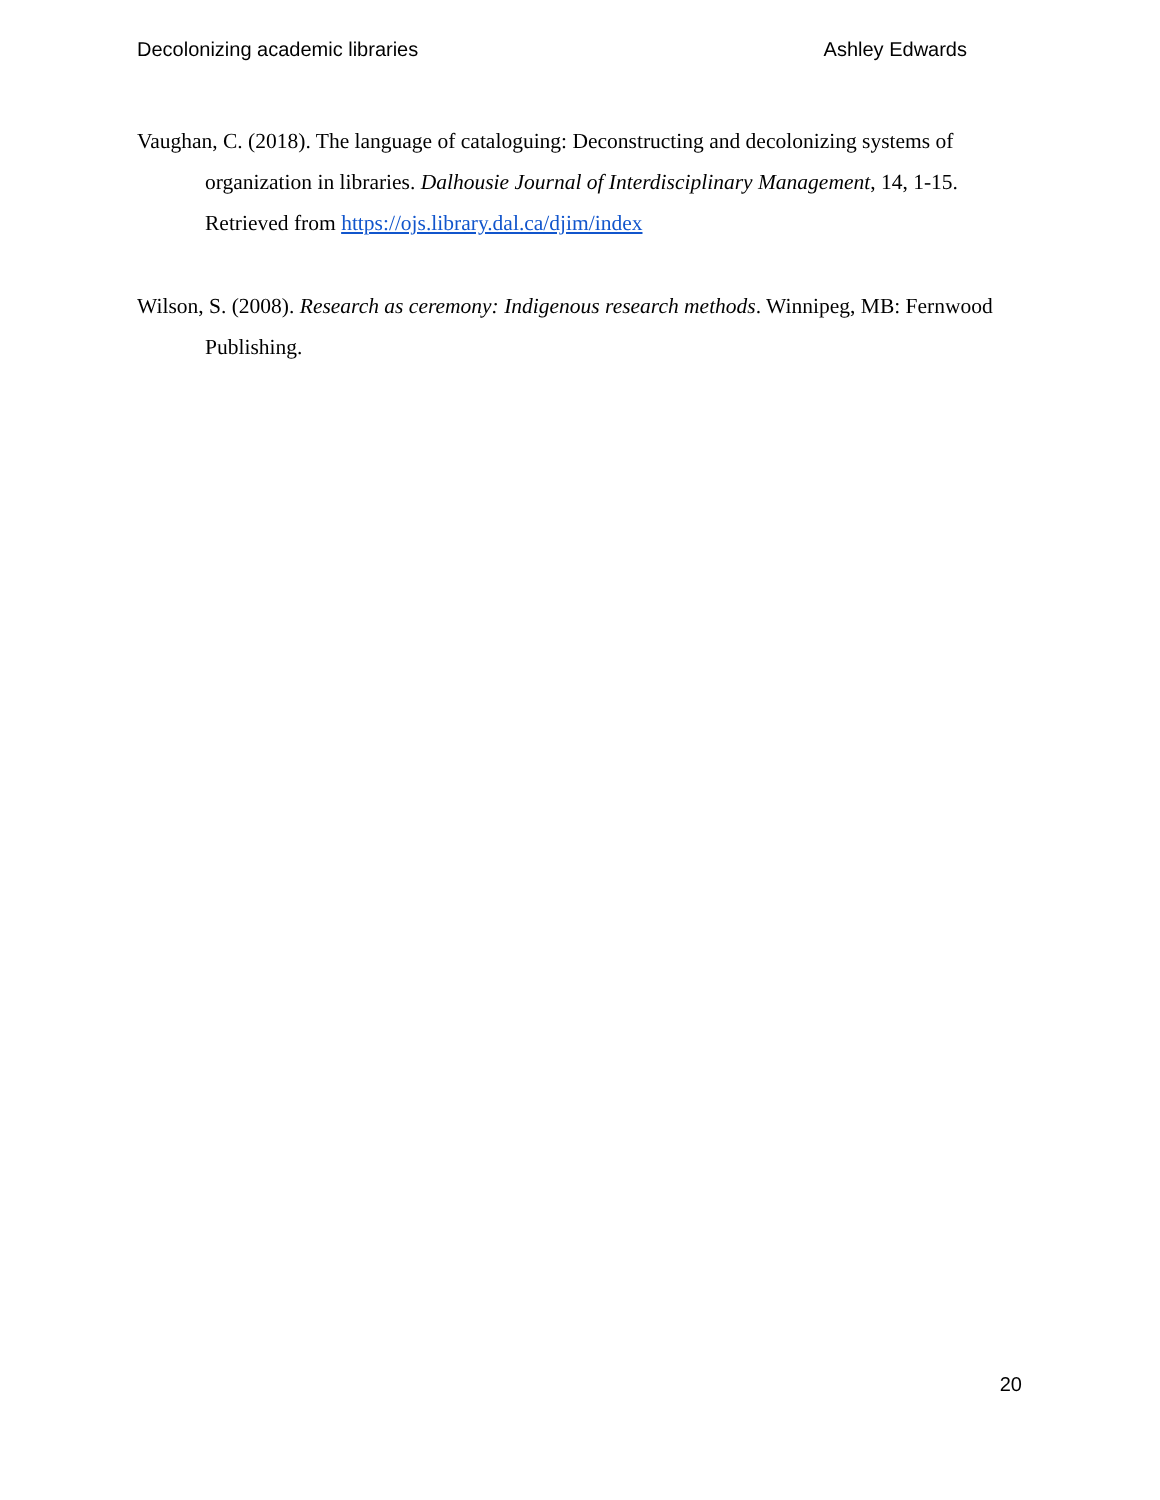Decolonizing academic libraries Ashley Edwards
Vaughan, C. (2018). The language of cataloguing: Deconstructing and decolonizing systems of organization in libraries. Dalhousie Journal of Interdisciplinary Management, 14, 1-15. Retrieved from https://ojs.library.dal.ca/djim/index
Wilson, S. (2008). Research as ceremony: Indigenous research methods. Winnipeg, MB: Fernwood Publishing.
20